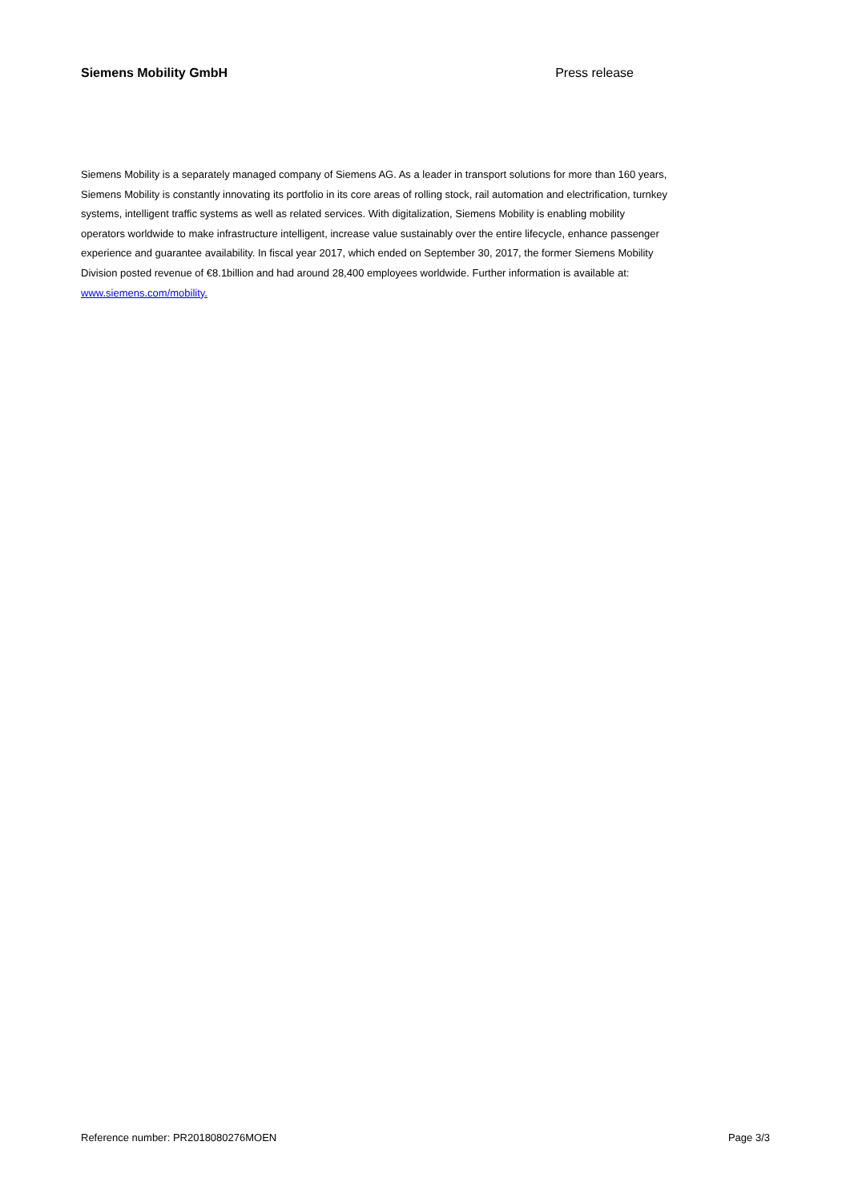Siemens Mobility GmbH Press release
Siemens Mobility is a separately managed company of Siemens AG. As a leader in transport solutions for more than 160 years, Siemens Mobility is constantly innovating its portfolio in its core areas of rolling stock, rail automation and electrification, turnkey systems, intelligent traffic systems as well as related services. With digitalization, Siemens Mobility is enabling mobility operators worldwide to make infrastructure intelligent, increase value sustainably over the entire lifecycle, enhance passenger experience and guarantee availability. In fiscal year 2017, which ended on September 30, 2017, the former Siemens Mobility Division posted revenue of €8.1billion and had around 28,400 employees worldwide. Further information is available at: www.siemens.com/mobility.
Reference number: PR2018080276MOEN Page 3/3